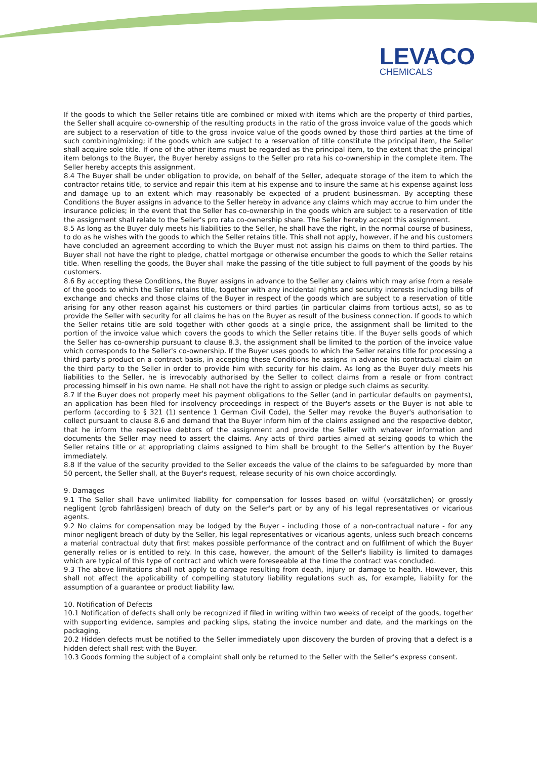LEVACO
CHEMICALS
If the goods to which the Seller retains title are combined or mixed with items which are the property of third parties, the Seller shall acquire co-ownership of the resulting products in the ratio of the gross invoice value of the goods which are subject to a reservation of title to the gross invoice value of the goods owned by those third parties at the time of such combining/mixing; if the goods which are subject to a reservation of title constitute the principal item, the Seller shall acquire sole title. If one of the other items must be regarded as the principal item, to the extent that the principal item belongs to the Buyer, the Buyer hereby assigns to the Seller pro rata his co-ownership in the complete item. The Seller hereby accepts this assignment.
8.4 The Buyer shall be under obligation to provide, on behalf of the Seller, adequate storage of the item to which the contractor retains title, to service and repair this item at his expense and to insure the same at his expense against loss and damage up to an extent which may reasonably be expected of a prudent businessman. By accepting these Conditions the Buyer assigns in advance to the Seller hereby in advance any claims which may accrue to him under the insurance policies; in the event that the Seller has co-ownership in the goods which are subject to a reservation of title the assignment shall relate to the Seller's pro rata co-ownership share. The Seller hereby accept this assignment.
8.5 As long as the Buyer duly meets his liabilities to the Seller, he shall have the right, in the normal course of business, to do as he wishes with the goods to which the Seller retains title. This shall not apply, however, if he and his customers have concluded an agreement according to which the Buyer must not assign his claims on them to third parties. The Buyer shall not have the right to pledge, chattel mortgage or otherwise encumber the goods to which the Seller retains title. When reselling the goods, the Buyer shall make the passing of the title subject to full payment of the goods by his customers.
8.6 By accepting these Conditions, the Buyer assigns in advance to the Seller any claims which may arise from a resale of the goods to which the Seller retains title, together with any incidental rights and security interests including bills of exchange and checks and those claims of the Buyer in respect of the goods which are subject to a reservation of title arising for any other reason against his customers or third parties (in particular claims from tortious acts), so as to provide the Seller with security for all claims he has on the Buyer as result of the business connection. If goods to which the Seller retains title are sold together with other goods at a single price, the assignment shall be limited to the portion of the invoice value which covers the goods to which the Seller retains title. If the Buyer sells goods of which the Seller has co-ownership pursuant to clause 8.3, the assignment shall be limited to the portion of the invoice value which corresponds to the Seller's co-ownership. If the Buyer uses goods to which the Seller retains title for processing a third party's product on a contract basis, in accepting these Conditions he assigns in advance his contractual claim on the third party to the Seller in order to provide him with security for his claim. As long as the Buyer duly meets his liabilities to the Seller, he is irrevocably authorised by the Seller to collect claims from a resale or from contract processing himself in his own name. He shall not have the right to assign or pledge such claims as security.
8.7 If the Buyer does not properly meet his payment obligations to the Seller (and in particular defaults on payments), an application has been filed for insolvency proceedings in respect of the Buyer's assets or the Buyer is not able to perform (according to § 321 (1) sentence 1 German Civil Code), the Seller may revoke the Buyer's authorisation to collect pursuant to clause 8.6 and demand that the Buyer inform him of the claims assigned and the respective debtor, that he inform the respective debtors of the assignment and provide the Seller with whatever information and documents the Seller may need to assert the claims. Any acts of third parties aimed at seizing goods to which the Seller retains title or at appropriating claims assigned to him shall be brought to the Seller's attention by the Buyer immediately.
8.8 If the value of the security provided to the Seller exceeds the value of the claims to be safeguarded by more than 50 percent, the Seller shall, at the Buyer's request, release security of his own choice accordingly.
9. Damages
9.1 The Seller shall have unlimited liability for compensation for losses based on wilful (vorsätzlichen) or grossly negligent (grob fahrlässigen) breach of duty on the Seller's part or by any of his legal representatives or vicarious agents.
9.2 No claims for compensation may be lodged by the Buyer - including those of a non-contractual nature - for any minor negligent breach of duty by the Seller, his legal representatives or vicarious agents, unless such breach concerns a material contractual duty that first makes possible performance of the contract and on fulfilment of which the Buyer generally relies or is entitled to rely. In this case, however, the amount of the Seller's liability is limited to damages which are typical of this type of contract and which were foreseeable at the time the contract was concluded.
9.3 The above limitations shall not apply to damage resulting from death, injury or damage to health. However, this shall not affect the applicability of compelling statutory liability regulations such as, for example, liability for the assumption of a guarantee or product liability law.
10. Notification of Defects
10.1 Notification of defects shall only be recognized if filed in writing within two weeks of receipt of the goods, together with supporting evidence, samples and packing slips, stating the invoice number and date, and the markings on the packaging.
20.2 Hidden defects must be notified to the Seller immediately upon discovery the burden of proving that a defect is a hidden defect shall rest with the Buyer.
10.3 Goods forming the subject of a complaint shall only be returned to the Seller with the Seller's express consent.